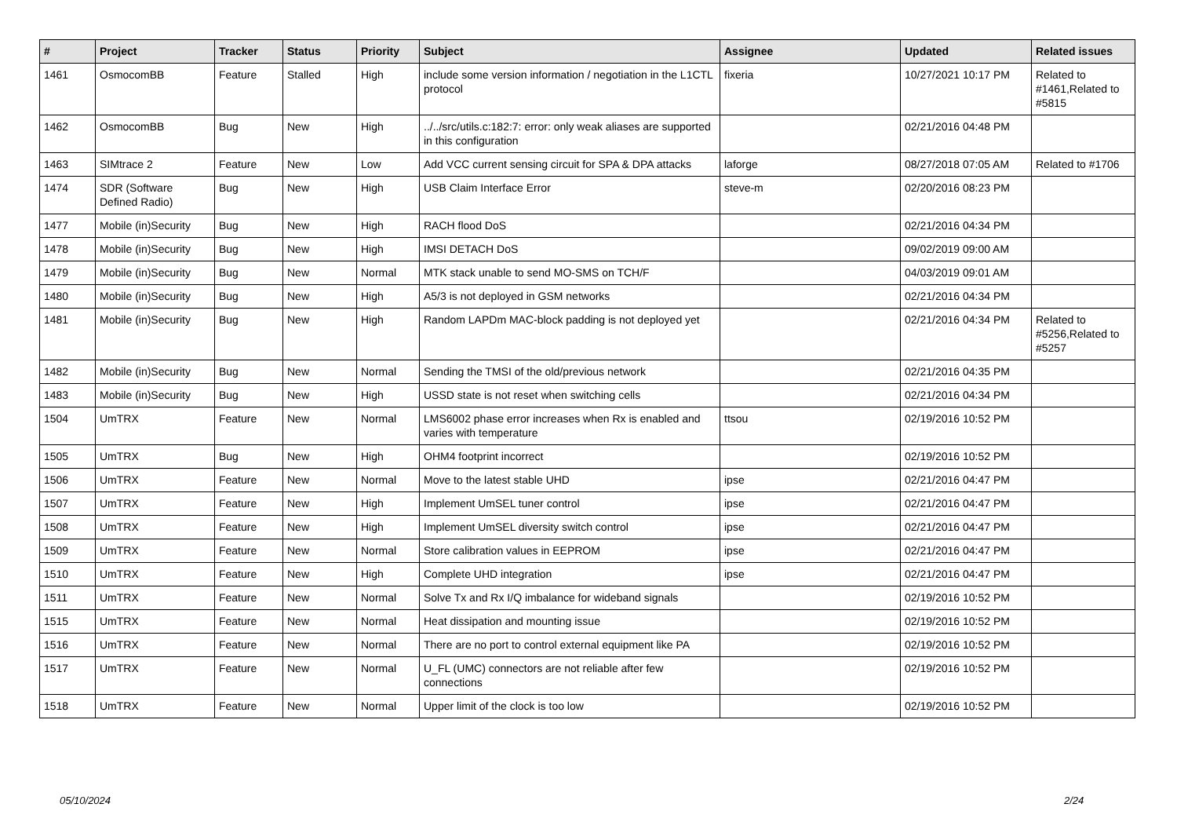| # | Project | Tracker | Status | Priority | Subject | Assignee | Updated | Related issues |
| --- | --- | --- | --- | --- | --- | --- | --- | --- |
| 1461 | OsmocomBB | Feature | Stalled | High | include some version information / negotiation in the L1CTL protocol | fixeria | 10/27/2021 10:17 PM | Related to #1461,Related to #5815 |
| 1462 | OsmocomBB | Bug | New | High | ../../src/utils.c:182:7: error: only weak aliases are supported in this configuration | | 02/21/2016 04:48 PM | |
| 1463 | SIMtrace 2 | Feature | New | Low | Add VCC current sensing circuit for SPA & DPA attacks | laforge | 08/27/2018 07:05 AM | Related to #1706 |
| 1474 | SDR (Software Defined Radio) | Bug | New | High | USB Claim Interface Error | steve-m | 02/20/2016 08:23 PM | |
| 1477 | Mobile (in)Security | Bug | New | High | RACH flood DoS | | 02/21/2016 04:34 PM | |
| 1478 | Mobile (in)Security | Bug | New | High | IMSI DETACH DoS | | 09/02/2019 09:00 AM | |
| 1479 | Mobile (in)Security | Bug | New | Normal | MTK stack unable to send MO-SMS on TCH/F | | 04/03/2019 09:01 AM | |
| 1480 | Mobile (in)Security | Bug | New | High | A5/3 is not deployed in GSM networks | | 02/21/2016 04:34 PM | |
| 1481 | Mobile (in)Security | Bug | New | High | Random LAPDm MAC-block padding is not deployed yet | | 02/21/2016 04:34 PM | Related to #5256,Related to #5257 |
| 1482 | Mobile (in)Security | Bug | New | Normal | Sending the TMSI of the old/previous network | | 02/21/2016 04:35 PM | |
| 1483 | Mobile (in)Security | Bug | New | High | USSD state is not reset when switching cells | | 02/21/2016 04:34 PM | |
| 1504 | UmTRX | Feature | New | Normal | LMS6002 phase error increases when Rx is enabled and varies with temperature | ttsou | 02/19/2016 10:52 PM | |
| 1505 | UmTRX | Bug | New | High | OHM4 footprint incorrect | | 02/19/2016 10:52 PM | |
| 1506 | UmTRX | Feature | New | Normal | Move to the latest stable UHD | ipse | 02/21/2016 04:47 PM | |
| 1507 | UmTRX | Feature | New | High | Implement UmSEL tuner control | ipse | 02/21/2016 04:47 PM | |
| 1508 | UmTRX | Feature | New | High | Implement UmSEL diversity switch control | ipse | 02/21/2016 04:47 PM | |
| 1509 | UmTRX | Feature | New | Normal | Store calibration values in EEPROM | ipse | 02/21/2016 04:47 PM | |
| 1510 | UmTRX | Feature | New | High | Complete UHD integration | ipse | 02/21/2016 04:47 PM | |
| 1511 | UmTRX | Feature | New | Normal | Solve Tx and Rx I/Q imbalance for wideband signals | | 02/19/2016 10:52 PM | |
| 1515 | UmTRX | Feature | New | Normal | Heat dissipation and mounting issue | | 02/19/2016 10:52 PM | |
| 1516 | UmTRX | Feature | New | Normal | There are no port to control external equipment like PA | | 02/19/2016 10:52 PM | |
| 1517 | UmTRX | Feature | New | Normal | U_FL (UMC) connectors are not reliable after few connections | | 02/19/2016 10:52 PM | |
| 1518 | UmTRX | Feature | New | Normal | Upper limit of the clock is too low | | 02/19/2016 10:52 PM | |
05/10/2024 2/24